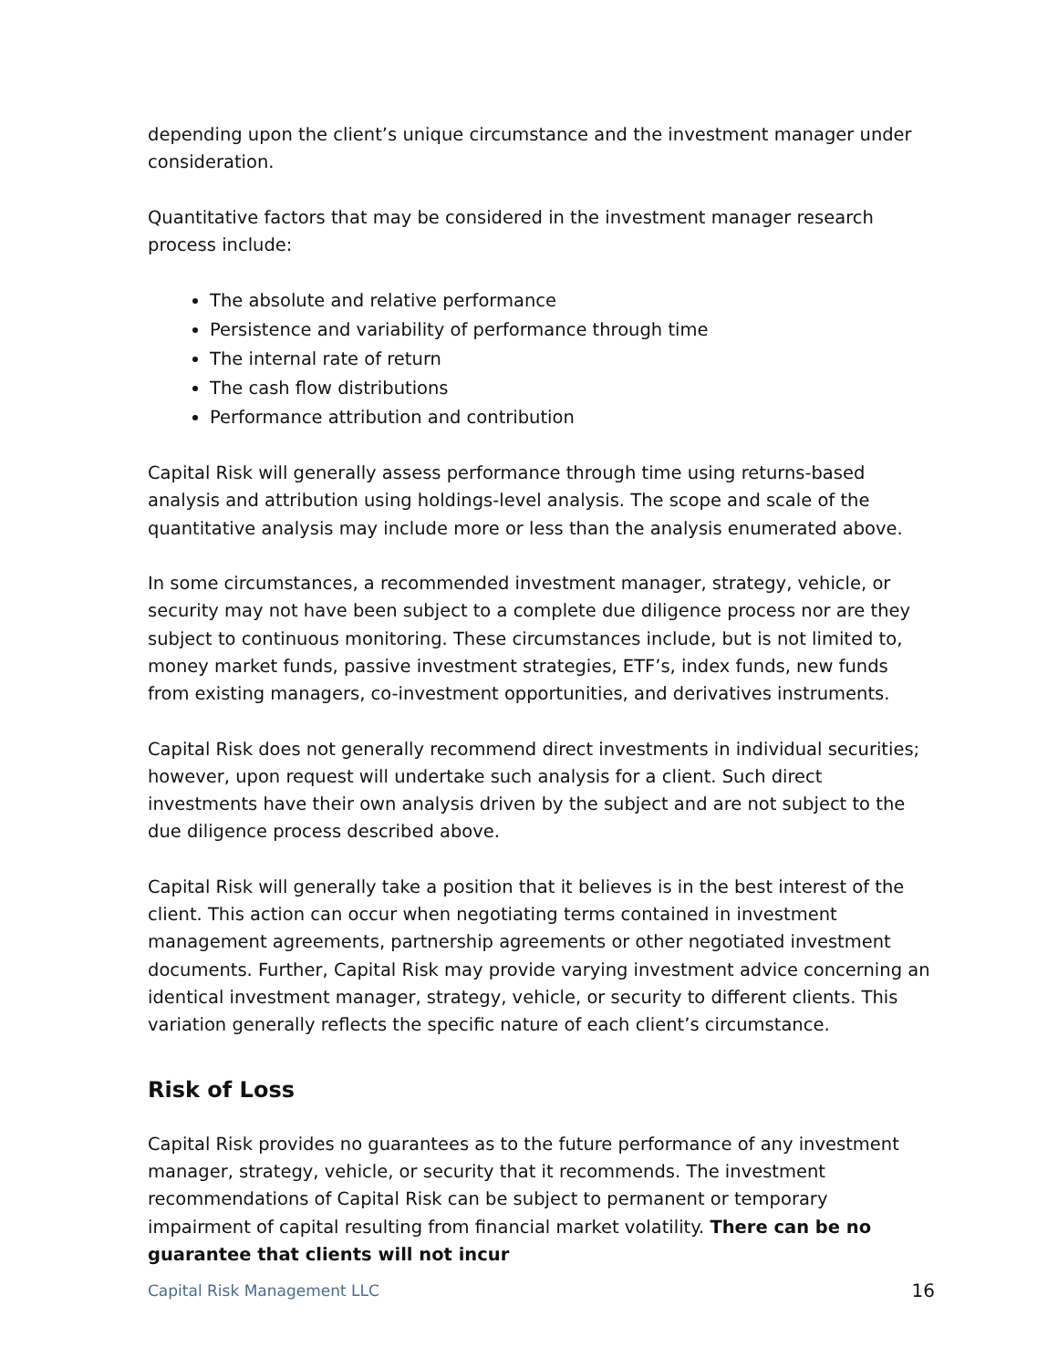depending upon the client’s unique circumstance and the investment manager under consideration.
Quantitative factors that may be considered in the investment manager research process include:
The absolute and relative performance
Persistence and variability of performance through time
The internal rate of return
The cash flow distributions
Performance attribution and contribution
Capital Risk will generally assess performance through time using returns-based analysis and attribution using holdings-level analysis. The scope and scale of the quantitative analysis may include more or less than the analysis enumerated above.
In some circumstances, a recommended investment manager, strategy, vehicle, or security may not have been subject to a complete due diligence process nor are they subject to continuous monitoring. These circumstances include, but is not limited to, money market funds, passive investment strategies, ETF’s, index funds, new funds from existing managers, co-investment opportunities, and derivatives instruments.
Capital Risk does not generally recommend direct investments in individual securities; however, upon request will undertake such analysis for a client. Such direct investments have their own analysis driven by the subject and are not subject to the due diligence process described above.
Capital Risk will generally take a position that it believes is in the best interest of the client. This action can occur when negotiating terms contained in investment management agreements, partnership agreements or other negotiated investment documents. Further, Capital Risk may provide varying investment advice concerning an identical investment manager, strategy, vehicle, or security to different clients. This variation generally reflects the specific nature of each client’s circumstance.
Risk of Loss
Capital Risk provides no guarantees as to the future performance of any investment manager, strategy, vehicle, or security that it recommends. The investment recommendations of Capital Risk can be subject to permanent or temporary impairment of capital resulting from financial market volatility. There can be no guarantee that clients will not incur
Capital Risk Management LLC 16